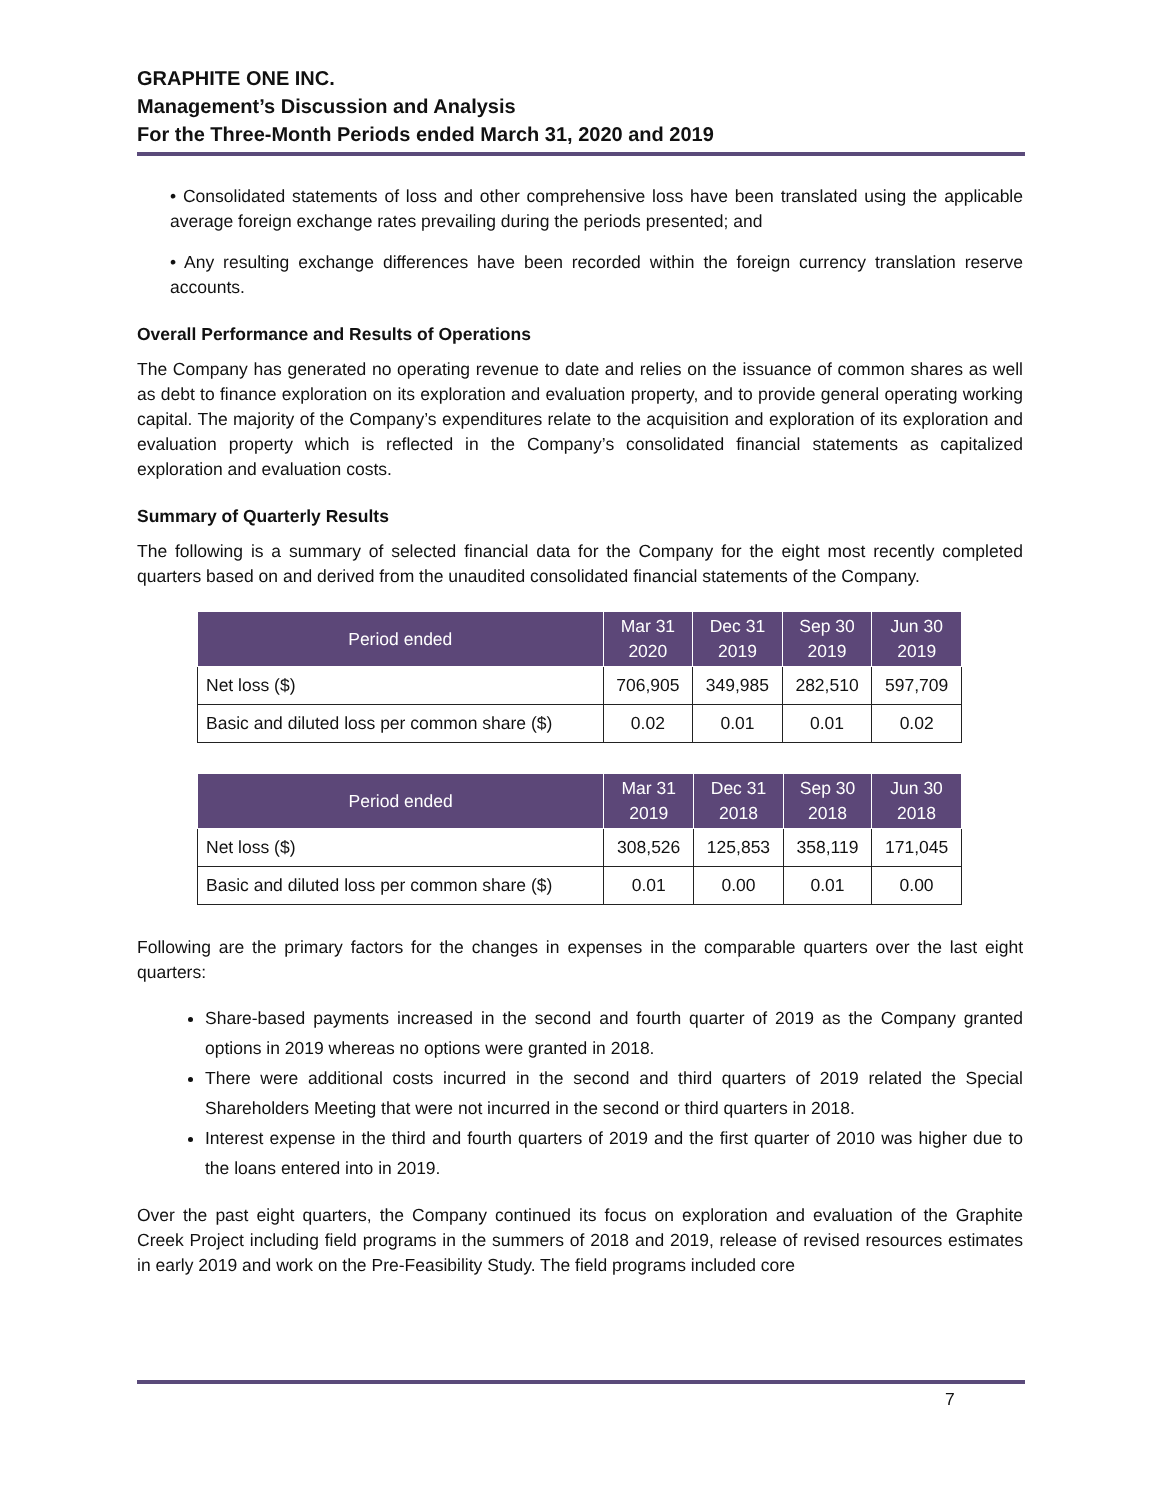GRAPHITE ONE INC.
Management’s Discussion and Analysis
For the Three-Month Periods ended March 31, 2020 and 2019
• Consolidated statements of loss and other comprehensive loss have been translated using the applicable average foreign exchange rates prevailing during the periods presented; and
• Any resulting exchange differences have been recorded within the foreign currency translation reserve accounts.
Overall Performance and Results of Operations
The Company has generated no operating revenue to date and relies on the issuance of common shares as well as debt to finance exploration on its exploration and evaluation property, and to provide general operating working capital. The majority of the Company’s expenditures relate to the acquisition and exploration of its exploration and evaluation property which is reflected in the Company’s consolidated financial statements as capitalized exploration and evaluation costs.
Summary of Quarterly Results
The following is a summary of selected financial data for the Company for the eight most recently completed quarters based on and derived from the unaudited consolidated financial statements of the Company.
| Period ended | Mar 31 2020 | Dec 31 2019 | Sep 30 2019 | Jun 30 2019 |
| --- | --- | --- | --- | --- |
| Net loss ($) | 706,905 | 349,985 | 282,510 | 597,709 |
| Basic and diluted loss per common share ($) | 0.02 | 0.01 | 0.01 | 0.02 |
| Period ended | Mar 31 2019 | Dec 31 2018 | Sep 30 2018 | Jun 30 2018 |
| --- | --- | --- | --- | --- |
| Net loss ($) | 308,526 | 125,853 | 358,119 | 171,045 |
| Basic and diluted loss per common share ($) | 0.01 | 0.00 | 0.01 | 0.00 |
Following are the primary factors for the changes in expenses in the comparable quarters over the last eight quarters:
Share-based payments increased in the second and fourth quarter of 2019 as the Company granted options in 2019 whereas no options were granted in 2018.
There were additional costs incurred in the second and third quarters of 2019 related the Special Shareholders Meeting that were not incurred in the second or third quarters in 2018.
Interest expense in the third and fourth quarters of 2019 and the first quarter of 2010 was higher due to the loans entered into in 2019.
Over the past eight quarters, the Company continued its focus on exploration and evaluation of the Graphite Creek Project including field programs in the summers of 2018 and 2019, release of revised resources estimates in early 2019 and work on the Pre-Feasibility Study. The field programs included core
7